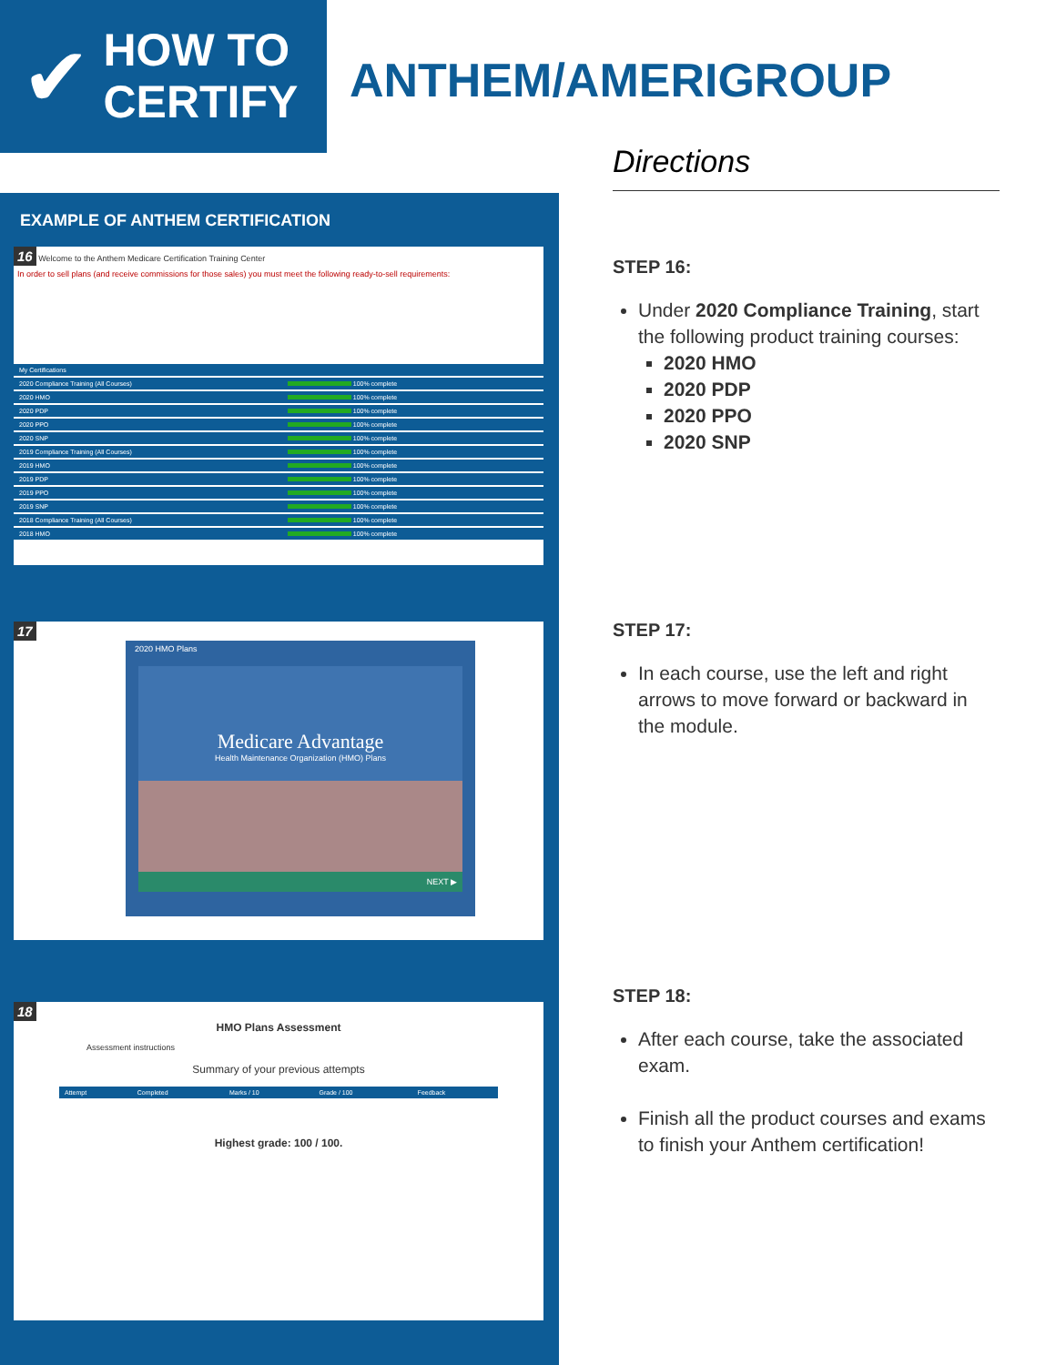✔
HOW TO
CERTIFY
ANTHEM/AMERIGROUP
EXAMPLE OF ANTHEM CERTIFICATION
16 Welcome to the Anthem Medicare Certification Training Center
In order to sell plans (and receive commissions for those sales) you must meet the following ready-to-sell requirements:
| My Certifications | |
| 2020 Compliance Training (All Courses) | 100% complete |
| 2020 HMO | 100% complete |
| 2020 PDP | 100% complete |
| 2020 PPO | 100% complete |
| 2020 SNP | 100% complete |
| 2019 Compliance Training (All Courses) | 100% complete |
| 2019 HMO | 100% complete |
| 2019 PDP | 100% complete |
| 2019 PPO | 100% complete |
| 2019 SNP | 100% complete |
| 2018 Compliance Training (All Courses) | 100% complete |
| 2018 HMO | 100% complete |
17
2020 HMO Plans
Medicare Advantage
Health Maintenance Organization (HMO) Plans
NEXT ▶
18
HMO Plans Assessment
Assessment instructions
Summary of your previous attempts
| Attempt | Completed | Marks / 10 | Grade / 100 | Feedback |
Highest grade: 100 / 100.
Directions
STEP 16:
Under 2020 Compliance Training, start the following product training courses:
2020 HMO
2020 PDP
2020 PPO
2020 SNP
STEP 17:
In each course, use the left and right arrows to move forward or backward in the module.
STEP 18:
After each course, take the associated exam.
Finish all the product courses and exams to finish your Anthem certification!